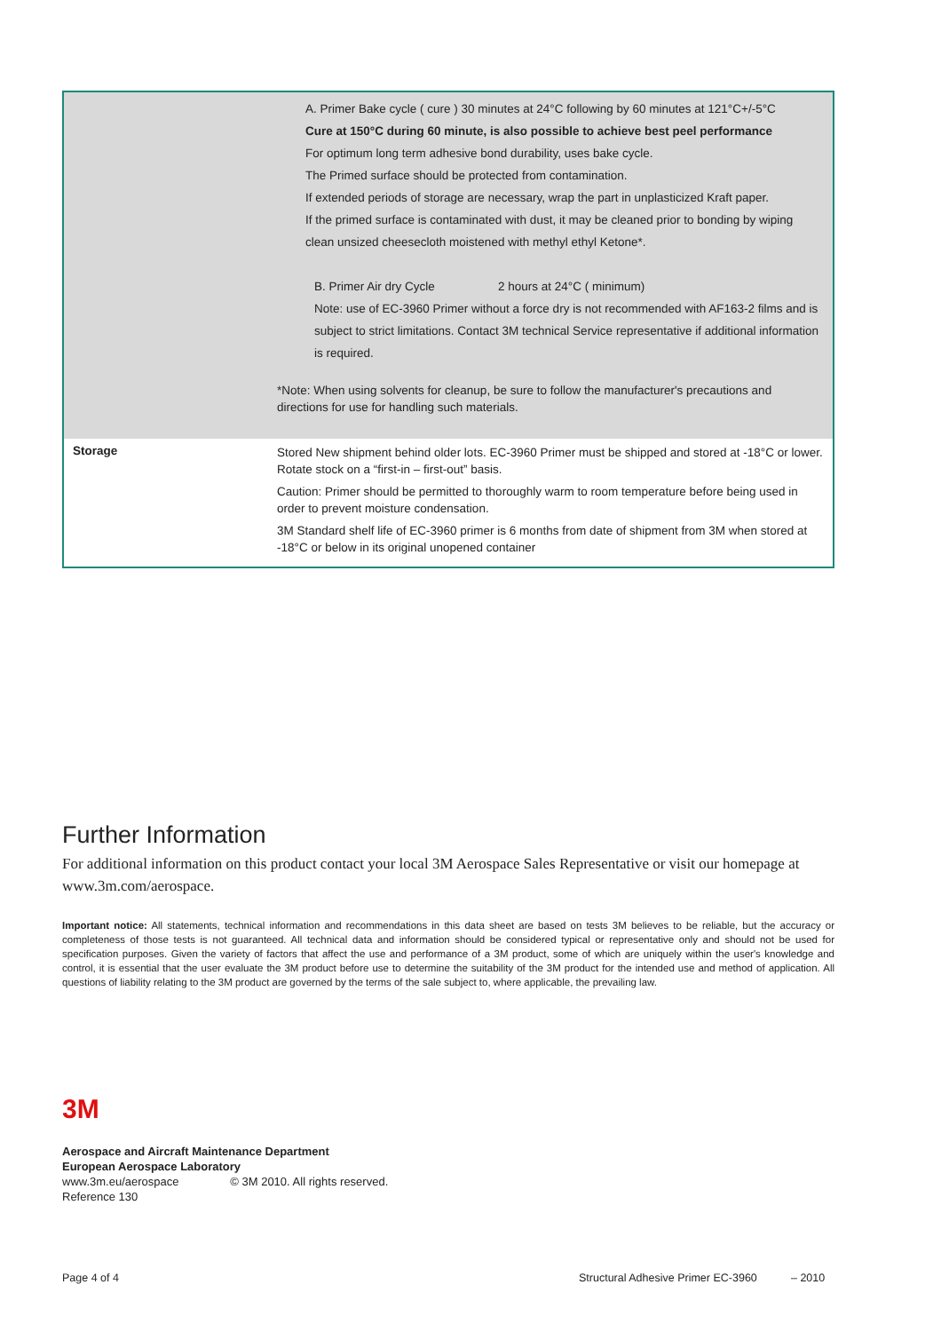| | A. Primer Bake cycle ( cure ) 30 minutes at 24°C following by 60 minutes at 121°C+/-5°C Cure at 150°C during 60 minute, is also possible to achieve best peel performance For optimum long term adhesive bond durability, uses bake cycle. The Primed surface should be protected from contamination. If extended periods of storage are necessary, wrap the part in unplasticized Kraft paper. If the primed surface is contaminated with dust, it may be cleaned prior to bonding by wiping clean unsized cheesecloth moistened with methyl ethyl Ketone*. B. Primer Air dry Cycle 2 hours at 24°C ( minimum) Note: use of EC-3960 Primer without a force dry is not recommended with AF163-2 films and is subject to strict limitations. Contact 3M technical Service representative if additional information is required. *Note: When using solvents for cleanup, be sure to follow the manufacturer's precautions and directions for use for handling such materials. |
| Storage | Stored New shipment behind older lots. EC-3960 Primer must be shipped and stored at -18°C or lower. Rotate stock on a “first-in – first-out” basis. Caution: Primer should be permitted to thoroughly warm to room temperature before being used in order to prevent moisture condensation. 3M Standard shelf life of EC-3960 primer is 6 months from date of shipment from 3M when stored at -18°C or below in its original unopened container |
Further Information
For additional information on this product contact your local 3M Aerospace Sales Representative or visit our homepage at www.3m.com/aerospace.
Important notice: All statements, technical information and recommendations in this data sheet are based on tests 3M believes to be reliable, but the accuracy or completeness of those tests is not guaranteed. All technical data and information should be considered typical or representative only and should not be used for specification purposes. Given the variety of factors that affect the use and performance of a 3M product, some of which are uniquely within the user's knowledge and control, it is essential that the user evaluate the 3M product before use to determine the suitability of the 3M product for the intended use and method of application. All questions of liability relating to the 3M product are governed by the terms of the sale subject to, where applicable, the prevailing law.
3M
Aerospace and Aircraft Maintenance Department
European Aerospace Laboratory
www.3m.eu/aerospace © 3M 2010. All rights reserved.
Reference 130
Page 4 of 4
Structural Adhesive Primer EC-3960 – 2010